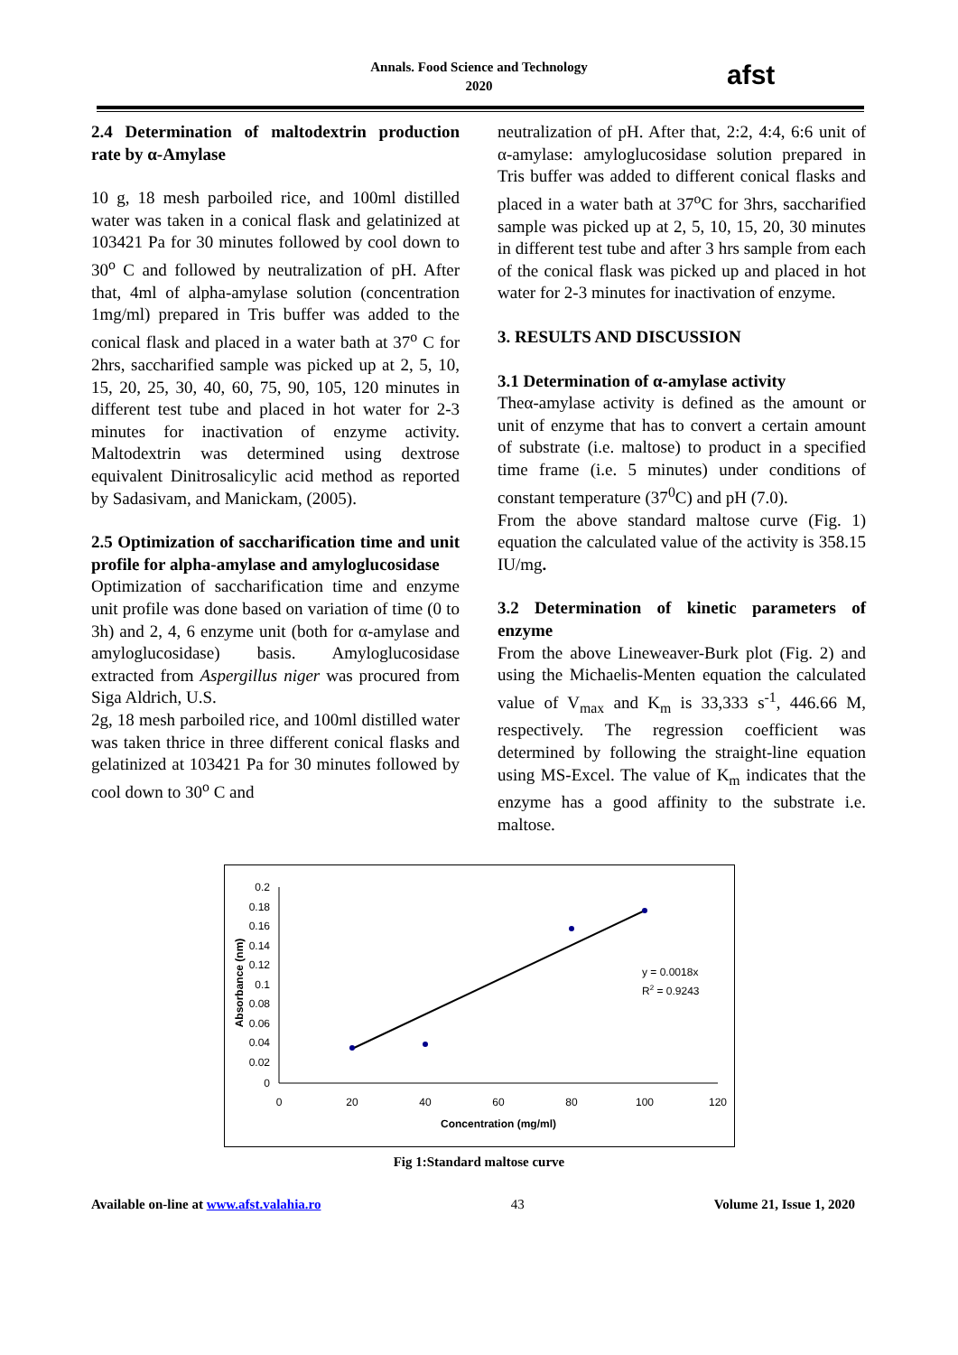Annals. Food Science and Technology
2020
afst
2.4 Determination of maltodextrin production rate by α-Amylase
10 g, 18 mesh parboiled rice, and 100ml distilled water was taken in a conical flask and gelatinized at 103421 Pa for 30 minutes followed by cool down to 30<sup>o</sup> C and followed by neutralization of pH. After that, 4ml of alpha-amylase solution (concentration 1mg/ml) prepared in Tris buffer was added to the conical flask and placed in a water bath at 37<sup>o</sup> C for 2hrs, saccharified sample was picked up at 2, 5, 10, 15, 20, 25, 30, 40, 60, 75, 90, 105, 120 minutes in different test tube and placed in hot water for 2-3 minutes for inactivation of enzyme activity. Maltodextrin was determined using dextrose equivalent Dinitrosalicylic acid method as reported by Sadasivam, and Manickam, (2005).
2.5 Optimization of saccharification time and unit profile for alpha-amylase and amyloglucosidase
Optimization of saccharification time and enzyme unit profile was done based on variation of time (0 to 3h) and 2, 4, 6 enzyme unit (both for α-amylase and amyloglucosidase) basis. Amyloglucosidase extracted from Aspergillus niger was procured from Siga Aldrich, U.S.
2g, 18 mesh parboiled rice, and 100ml distilled water was taken thrice in three different conical flasks and gelatinized at 103421 Pa for 30 minutes followed by cool down to 30<sup>o</sup> C and
neutralization of pH. After that, 2:2, 4:4, 6:6 unit of α-amylase: amyloglucosidase solution prepared in Tris buffer was added to different conical flasks and placed in a water bath at 37<sup>o</sup>C for 3hrs, saccharified sample was picked up at 2, 5, 10, 15, 20, 30 minutes in different test tube and after 3 hrs sample from each of the conical flask was picked up and placed in hot water for 2-3 minutes for inactivation of enzyme.
3. RESULTS AND DISCUSSION
3.1 Determination of α-amylase activity
Theα-amylase activity is defined as the amount or unit of enzyme that has to convert a certain amount of substrate (i.e. maltose) to product in a specified time frame (i.e. 5 minutes) under conditions of constant temperature (37<sup>0</sup>C) and pH (7.0).
From the above standard maltose curve (Fig. 1) equation the calculated value of the activity is 358.15 IU/mg.
3.2 Determination of kinetic parameters of enzyme
From the above Lineweaver-Burk plot (Fig. 2) and using the Michaelis-Menten equation the calculated value of V<sub>max</sub> and K<sub>m</sub> is 33,333 s<sup>-1</sup>, 446.66 M, respectively. The regression coefficient was determined by following the straight-line equation using MS-Excel. The value of K<sub>m</sub> indicates that the enzyme has a good affinity to the substrate i.e. maltose.
0.2
0.18
0.16
0.14
0.12
0.1
0.08
0.06
0.04
0.02
0
0
20
40
60
80
100
120
Concentration (mg/ml)
Absorbance (nm)
y = 0.0018x
R2 = 0.9243
Fig 1:Standard maltose curve
Available on-line at www.afst.valahia.ro 43 Volume 21, Issue 1, 2020